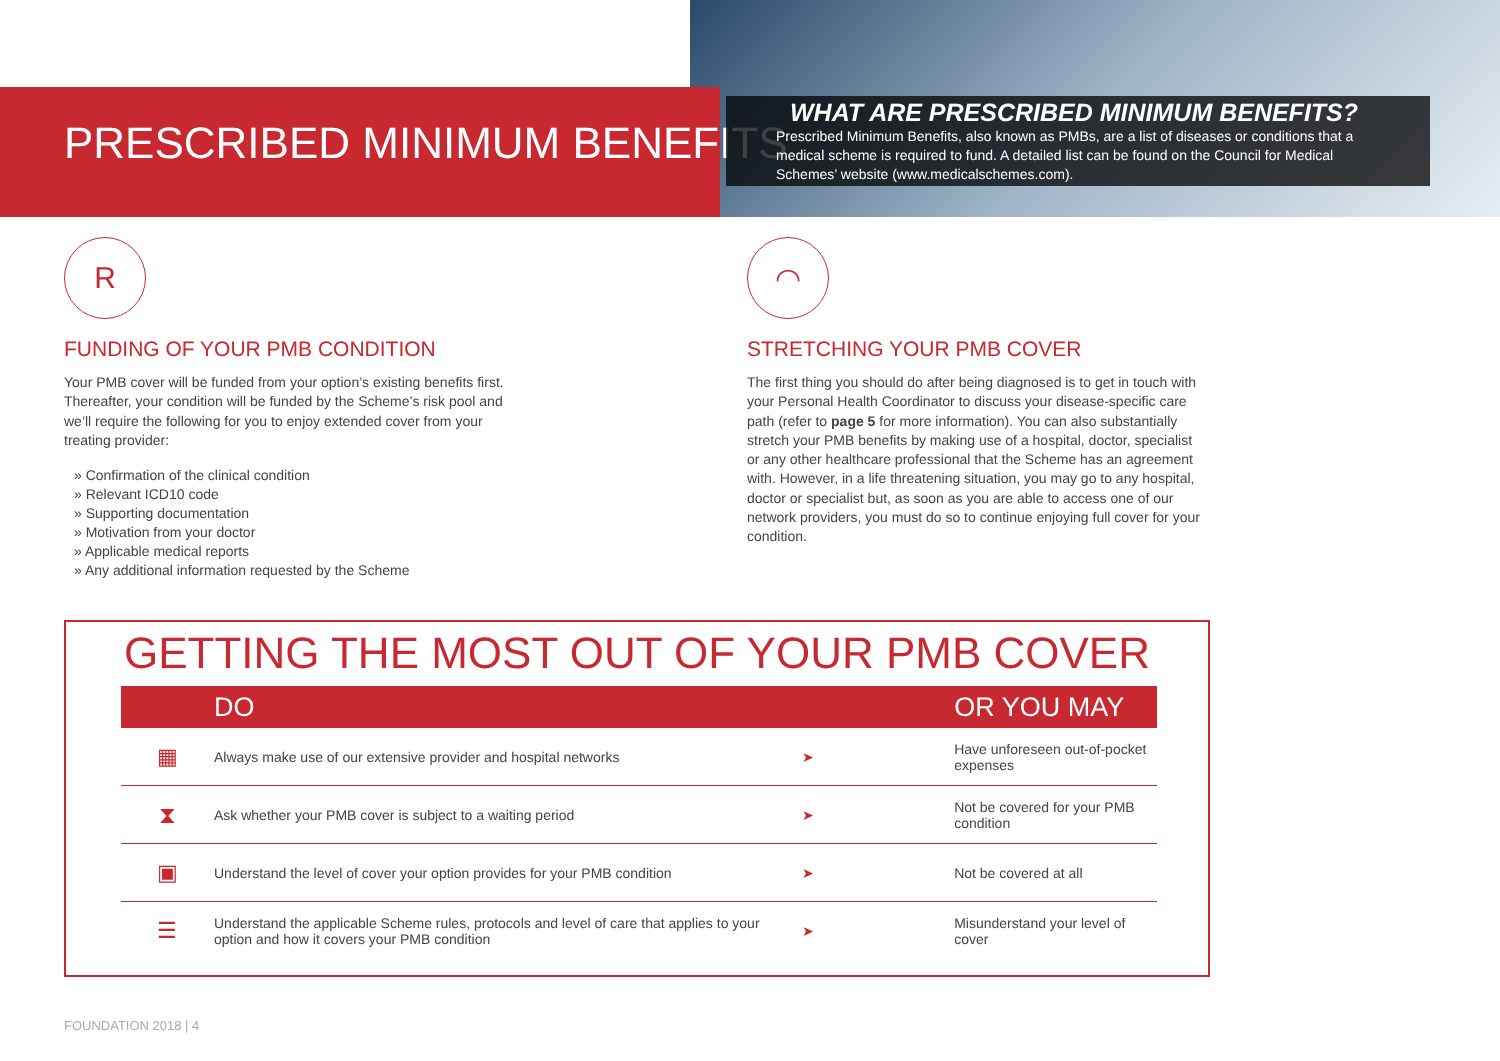PRESCRIBED MINIMUM BENEFITS
WHAT ARE PRESCRIBED MINIMUM BENEFITS?
Prescribed Minimum Benefits, also known as PMBs, are a list of diseases or conditions that a medical scheme is required to fund. A detailed list can be found on the Council for Medical Schemes’ website (www.medicalschemes.com).
R
FUNDING OF YOUR PMB CONDITION
Your PMB cover will be funded from your option’s existing benefits first. Thereafter, your condition will be funded by the Scheme’s risk pool and we’ll require the following for you to enjoy extended cover from your treating provider:
» Confirmation of the clinical condition
» Relevant ICD10 code
» Supporting documentation
» Motivation from your doctor
» Applicable medical reports
» Any additional information requested by the Scheme
◠
STRETCHING YOUR PMB COVER
The first thing you should do after being diagnosed is to get in touch with your Personal Health Coordinator to discuss your disease-specific care path (refer to page 5 for more information). You can also substantially stretch your PMB benefits by making use of a hospital, doctor, specialist or any other healthcare professional that the Scheme has an agreement with. However, in a life threatening situation, you may go to any hospital, doctor or specialist but, as soon as you are able to access one of our network providers, you must do so to continue enjoying full cover for your condition.
GETTING THE MOST OUT OF YOUR PMB COVER
| | DO | | OR YOU MAY |
| --- | --- | --- | --- |
| ▦ | Always make use of our extensive provider and hospital networks | ➤ | Have unforeseen out-of-pocket expenses |
| ⧗ | Ask whether your PMB cover is subject to a waiting period | ➤ | Not be covered for your PMB condition |
| ▣ | Understand the level of cover your option provides for your PMB condition | ➤ | Not be covered at all |
| ☰ | Understand the applicable Scheme rules, protocols and level of care that applies to your option and how it covers your PMB condition | ➤ | Misunderstand your level of cover |
FOUNDATION 2018 | 4